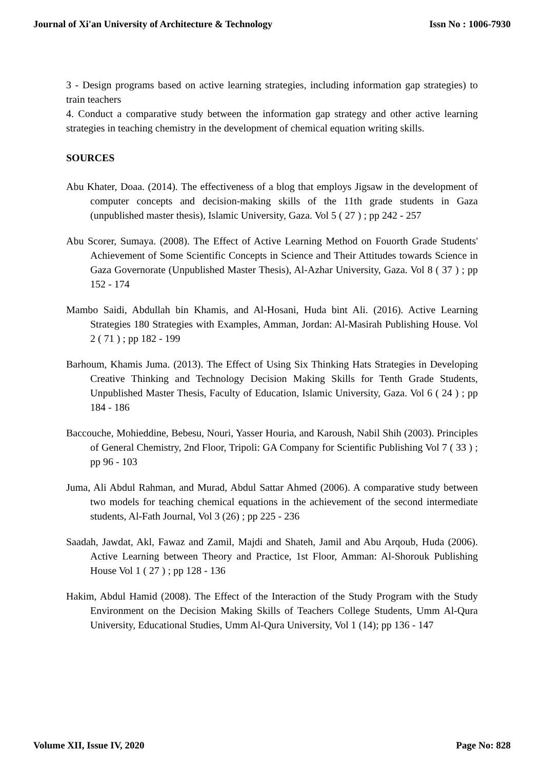Journal of Xi'an University of Architecture & Technology Issn No : 1006-7930
3 - Design programs based on active learning strategies, including information gap strategies) to train teachers
4. Conduct a comparative study between the information gap strategy and other active learning strategies in teaching chemistry in the development of chemical equation writing skills.
SOURCES
Abu Khater, Doaa. (2014). The effectiveness of a blog that employs Jigsaw in the development of computer concepts and decision-making skills of the 11th grade students in Gaza (unpublished master thesis), Islamic University, Gaza. Vol 5 ( 27 ) ; pp 242 - 257
Abu Scorer, Sumaya. (2008). The Effect of Active Learning Method on Fouorth Grade Students' Achievement of Some Scientific Concepts in Science and Their Attitudes towards Science in Gaza Governorate (Unpublished Master Thesis), Al-Azhar University, Gaza. Vol 8 ( 37 ) ; pp 152 - 174
Mambo Saidi, Abdullah bin Khamis, and Al-Hosani, Huda bint Ali. (2016). Active Learning Strategies 180 Strategies with Examples, Amman, Jordan: Al-Masirah Publishing House. Vol 2 ( 71 ) ; pp 182 - 199
Barhoum, Khamis Juma. (2013). The Effect of Using Six Thinking Hats Strategies in Developing Creative Thinking and Technology Decision Making Skills for Tenth Grade Students, Unpublished Master Thesis, Faculty of Education, Islamic University, Gaza. Vol 6 ( 24 ) ; pp 184 - 186
Baccouche, Mohieddine, Bebesu, Nouri, Yasser Houria, and Karoush, Nabil Shih (2003). Principles of General Chemistry, 2nd Floor, Tripoli: GA Company for Scientific Publishing Vol 7 ( 33 ) ; pp 96 - 103
Juma, Ali Abdul Rahman, and Murad, Abdul Sattar Ahmed (2006). A comparative study between two models for teaching chemical equations in the achievement of the second intermediate students, Al-Fath Journal, Vol 3 (26) ; pp 225 - 236
Saadah, Jawdat, Akl, Fawaz and Zamil, Majdi and Shateh, Jamil and Abu Arqoub, Huda (2006). Active Learning between Theory and Practice, 1st Floor, Amman: Al-Shorouk Publishing House Vol 1 ( 27 ) ; pp 128 - 136
Hakim, Abdul Hamid (2008). The Effect of the Interaction of the Study Program with the Study Environment on the Decision Making Skills of Teachers College Students, Umm Al-Qura University, Educational Studies, Umm Al-Qura University, Vol 1 (14); pp 136 - 147
Volume XII, Issue IV, 2020 Page No: 828